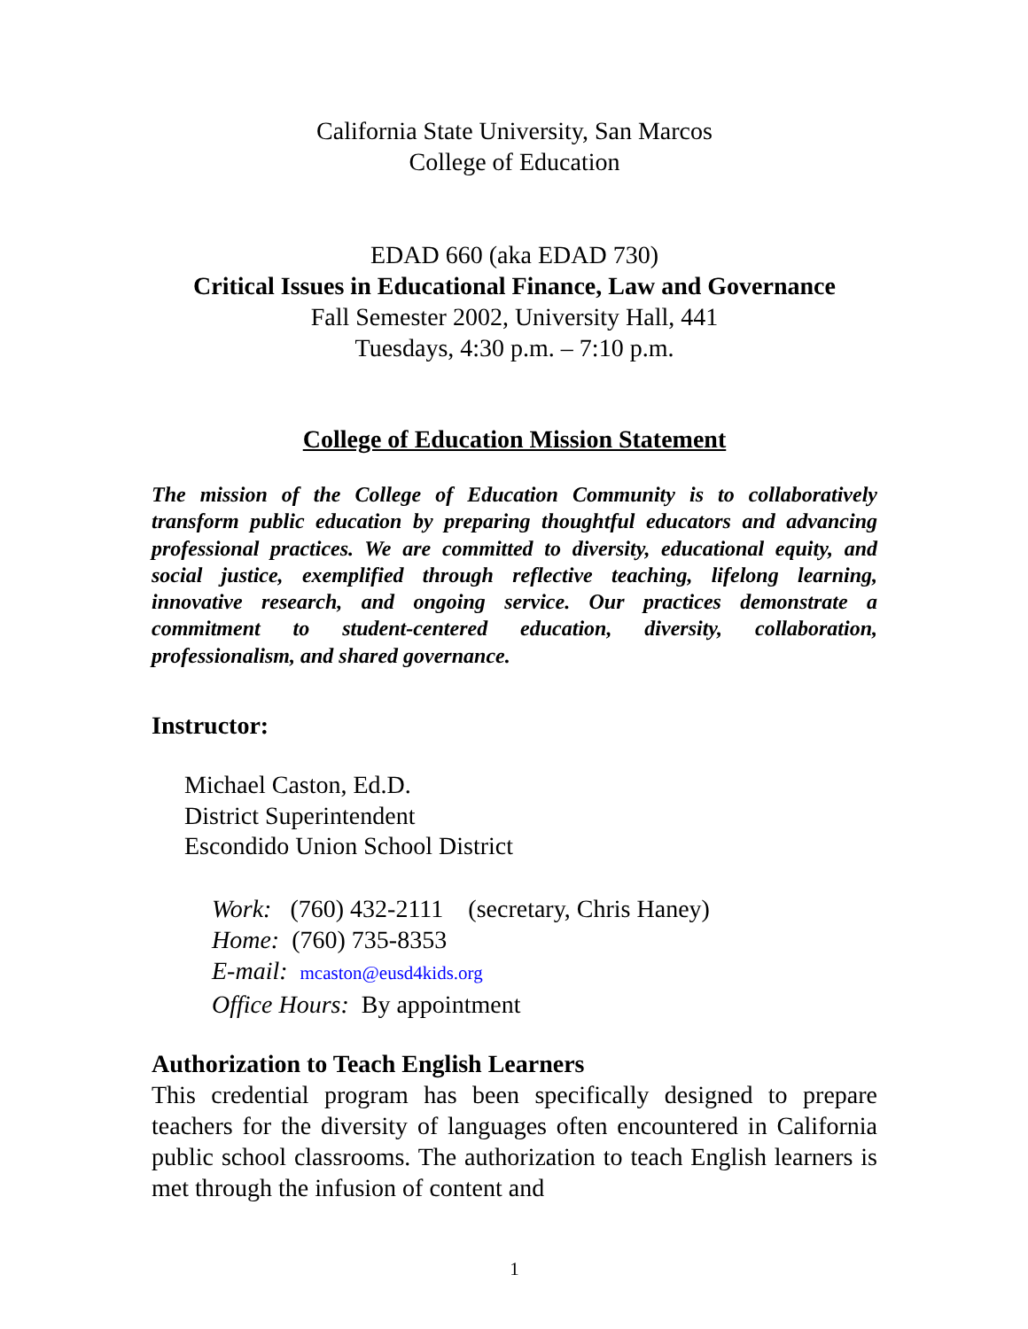California State University, San Marcos
College of Education
EDAD 660 (aka EDAD 730)
Critical Issues in Educational Finance, Law and Governance
Fall Semester 2002, University Hall, 441
Tuesdays, 4:30 p.m. – 7:10 p.m.
College of Education Mission Statement
The mission of the College of Education Community is to collaboratively transform public education by preparing thoughtful educators and advancing professional practices. We are committed to diversity, educational equity, and social justice, exemplified through reflective teaching, lifelong learning, innovative research, and ongoing service. Our practices demonstrate a commitment to student-centered education, diversity, collaboration, professionalism, and shared governance.
Instructor:
Michael Caston, Ed.D.
District Superintendent
Escondido Union School District
Work: (760) 432-2111 (secretary, Chris Haney)
Home: (760) 735-8353
E-mail: mcaston@eusd4kids.org
Office Hours: By appointment
Authorization to Teach English Learners
This credential program has been specifically designed to prepare teachers for the diversity of languages often encountered in California public school classrooms. The authorization to teach English learners is met through the infusion of content and
1